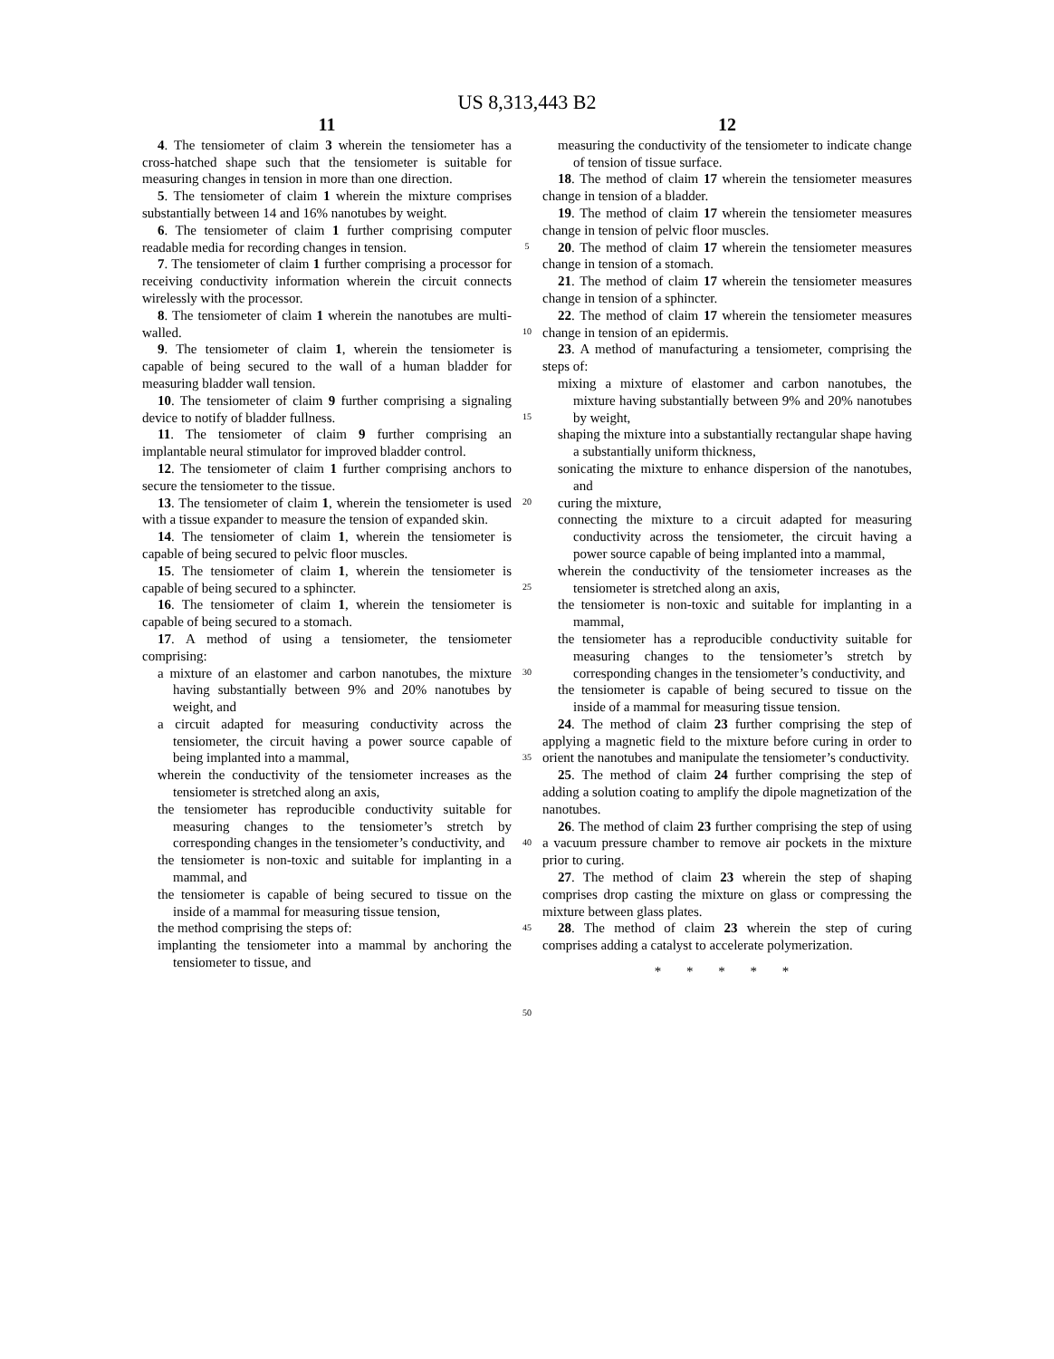US 8,313,443 B2
11
4. The tensiometer of claim 3 wherein the tensiometer has a cross-hatched shape such that the tensiometer is suitable for measuring changes in tension in more than one direction.
5. The tensiometer of claim 1 wherein the mixture comprises substantially between 14 and 16% nanotubes by weight.
6. The tensiometer of claim 1 further comprising computer readable media for recording changes in tension.
7. The tensiometer of claim 1 further comprising a processor for receiving conductivity information wherein the circuit connects wirelessly with the processor.
8. The tensiometer of claim 1 wherein the nanotubes are multi-walled.
9. The tensiometer of claim 1, wherein the tensiometer is capable of being secured to the wall of a human bladder for measuring bladder wall tension.
10. The tensiometer of claim 9 further comprising a signaling device to notify of bladder fullness.
11. The tensiometer of claim 9 further comprising an implantable neural stimulator for improved bladder control.
12. The tensiometer of claim 1 further comprising anchors to secure the tensiometer to the tissue.
13. The tensiometer of claim 1, wherein the tensiometer is used with a tissue expander to measure the tension of expanded skin.
14. The tensiometer of claim 1, wherein the tensiometer is capable of being secured to pelvic floor muscles.
15. The tensiometer of claim 1, wherein the tensiometer is capable of being secured to a sphincter.
16. The tensiometer of claim 1, wherein the tensiometer is capable of being secured to a stomach.
17. A method of using a tensiometer, the tensiometer comprising:
a mixture of an elastomer and carbon nanotubes, the mixture having substantially between 9% and 20% nanotubes by weight, and
a circuit adapted for measuring conductivity across the tensiometer, the circuit having a power source capable of being implanted into a mammal,
wherein the conductivity of the tensiometer increases as the tensiometer is stretched along an axis,
the tensiometer has reproducible conductivity suitable for measuring changes to the tensiometer’s stretch by corresponding changes in the tensiometer’s conductivity, and
the tensiometer is non-toxic and suitable for implanting in a mammal, and
the tensiometer is capable of being secured to tissue on the inside of a mammal for measuring tissue tension,
the method comprising the steps of:
implanting the tensiometer into a mammal by anchoring the tensiometer to tissue, and
5
10
15
20
25
30
35
40
45
50
12
measuring the conductivity of the tensiometer to indicate change of tension of tissue surface.
18. The method of claim 17 wherein the tensiometer measures change in tension of a bladder.
19. The method of claim 17 wherein the tensiometer measures change in tension of pelvic floor muscles.
20. The method of claim 17 wherein the tensiometer measures change in tension of a stomach.
21. The method of claim 17 wherein the tensiometer measures change in tension of a sphincter.
22. The method of claim 17 wherein the tensiometer measures change in tension of an epidermis.
23. A method of manufacturing a tensiometer, comprising the steps of:
mixing a mixture of elastomer and carbon nanotubes, the mixture having substantially between 9% and 20% nanotubes by weight,
shaping the mixture into a substantially rectangular shape having a substantially uniform thickness,
sonicating the mixture to enhance dispersion of the nanotubes, and
curing the mixture,
connecting the mixture to a circuit adapted for measuring conductivity across the tensiometer, the circuit having a power source capable of being implanted into a mammal,
wherein the conductivity of the tensiometer increases as the tensiometer is stretched along an axis,
the tensiometer is non-toxic and suitable for implanting in a mammal,
the tensiometer has a reproducible conductivity suitable for measuring changes to the tensiometer’s stretch by corresponding changes in the tensiometer’s conductivity, and
the tensiometer is capable of being secured to tissue on the inside of a mammal for measuring tissue tension.
24. The method of claim 23 further comprising the step of applying a magnetic field to the mixture before curing in order to orient the nanotubes and manipulate the tensiometer’s conductivity.
25. The method of claim 24 further comprising the step of adding a solution coating to amplify the dipole magnetization of the nanotubes.
26. The method of claim 23 further comprising the step of using a vacuum pressure chamber to remove air pockets in the mixture prior to curing.
27. The method of claim 23 wherein the step of shaping comprises drop casting the mixture on glass or compressing the mixture between glass plates.
28. The method of claim 23 wherein the step of curing comprises adding a catalyst to accelerate polymerization.
* * * * *